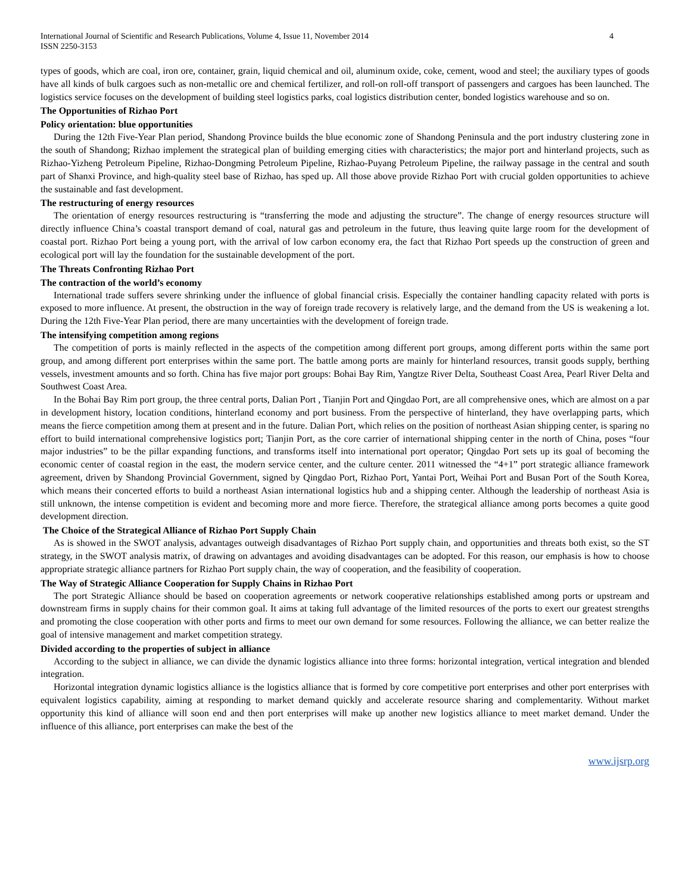International Journal of Scientific and Research Publications, Volume 4, Issue 11, November 2014
ISSN 2250-3153
4
types of goods, which are coal, iron ore, container, grain, liquid chemical and oil, aluminum oxide, coke, cement, wood and steel; the auxiliary types of goods have all kinds of bulk cargoes such as non-metallic ore and chemical fertilizer, and roll-on roll-off transport of passengers and cargoes has been launched. The logistics service focuses on the development of building steel logistics parks, coal logistics distribution center, bonded logistics warehouse and so on.
The Opportunities of Rizhao Port
Policy orientation: blue opportunities
During the 12th Five-Year Plan period, Shandong Province builds the blue economic zone of Shandong Peninsula and the port industry clustering zone in the south of Shandong; Rizhao implement the strategical plan of building emerging cities with characteristics; the major port and hinterland projects, such as Rizhao-Yizheng Petroleum Pipeline, Rizhao-Dongming Petroleum Pipeline, Rizhao-Puyang Petroleum Pipeline, the railway passage in the central and south part of Shanxi Province, and high-quality steel base of Rizhao, has sped up. All those above provide Rizhao Port with crucial golden opportunities to achieve the sustainable and fast development.
The restructuring of energy resources
The orientation of energy resources restructuring is “transferring the mode and adjusting the structure”. The change of energy resources structure will directly influence China’s coastal transport demand of coal, natural gas and petroleum in the future, thus leaving quite large room for the development of coastal port. Rizhao Port being a young port, with the arrival of low carbon economy era, the fact that Rizhao Port speeds up the construction of green and ecological port will lay the foundation for the sustainable development of the port.
The Threats Confronting Rizhao Port
The contraction of the world’s economy
International trade suffers severe shrinking under the influence of global financial crisis. Especially the container handling capacity related with ports is exposed to more influence. At present, the obstruction in the way of foreign trade recovery is relatively large, and the demand from the US is weakening a lot. During the 12th Five-Year Plan period, there are many uncertainties with the development of foreign trade.
The intensifying competition among regions
The competition of ports is mainly reflected in the aspects of the competition among different port groups, among different ports within the same port group, and among different port enterprises within the same port. The battle among ports are mainly for hinterland resources, transit goods supply, berthing vessels, investment amounts and so forth. China has five major port groups: Bohai Bay Rim, Yangtze River Delta, Southeast Coast Area, Pearl River Delta and Southwest Coast Area.
In the Bohai Bay Rim port group, the three central ports, Dalian Port , Tianjin Port and Qingdao Port, are all comprehensive ones, which are almost on a par in development history, location conditions, hinterland economy and port business. From the perspective of hinterland, they have overlapping parts, which means the fierce competition among them at present and in the future. Dalian Port, which relies on the position of northeast Asian shipping center, is sparing no effort to build international comprehensive logistics port; Tianjin Port, as the core carrier of international shipping center in the north of China, poses “four major industries” to be the pillar expanding functions, and transforms itself into international port operator; Qingdao Port sets up its goal of becoming the economic center of coastal region in the east, the modern service center, and the culture center. 2011 witnessed the “4+1” port strategic alliance framework agreement, driven by Shandong Provincial Government, signed by Qingdao Port, Rizhao Port, Yantai Port, Weihai Port and Busan Port of the South Korea, which means their concerted efforts to build a northeast Asian international logistics hub and a shipping center. Although the leadership of northeast Asia is still unknown, the intense competition is evident and becoming more and more fierce. Therefore, the strategical alliance among ports becomes a quite good development direction.
The Choice of the Strategical Alliance of Rizhao Port Supply Chain
As is showed in the SWOT analysis, advantages outweigh disadvantages of Rizhao Port supply chain, and opportunities and threats both exist, so the ST strategy, in the SWOT analysis matrix, of drawing on advantages and avoiding disadvantages can be adopted. For this reason, our emphasis is how to choose appropriate strategic alliance partners for Rizhao Port supply chain, the way of cooperation, and the feasibility of cooperation.
The Way of Strategic Alliance Cooperation for Supply Chains in Rizhao Port
The port Strategic Alliance should be based on cooperation agreements or network cooperative relationships established among ports or upstream and downstream firms in supply chains for their common goal. It aims at taking full advantage of the limited resources of the ports to exert our greatest strengths and promoting the close cooperation with other ports and firms to meet our own demand for some resources. Following the alliance, we can better realize the goal of intensive management and market competition strategy.
Divided according to the properties of subject in alliance
According to the subject in alliance, we can divide the dynamic logistics alliance into three forms: horizontal integration, vertical integration and blended integration.
Horizontal integration dynamic logistics alliance is the logistics alliance that is formed by core competitive port enterprises and other port enterprises with equivalent logistics capability, aiming at responding to market demand quickly and accelerate resource sharing and complementarity. Without market opportunity this kind of alliance will soon end and then port enterprises will make up another new logistics alliance to meet market demand. Under the influence of this alliance, port enterprises can make the best of the
www.ijsrp.org